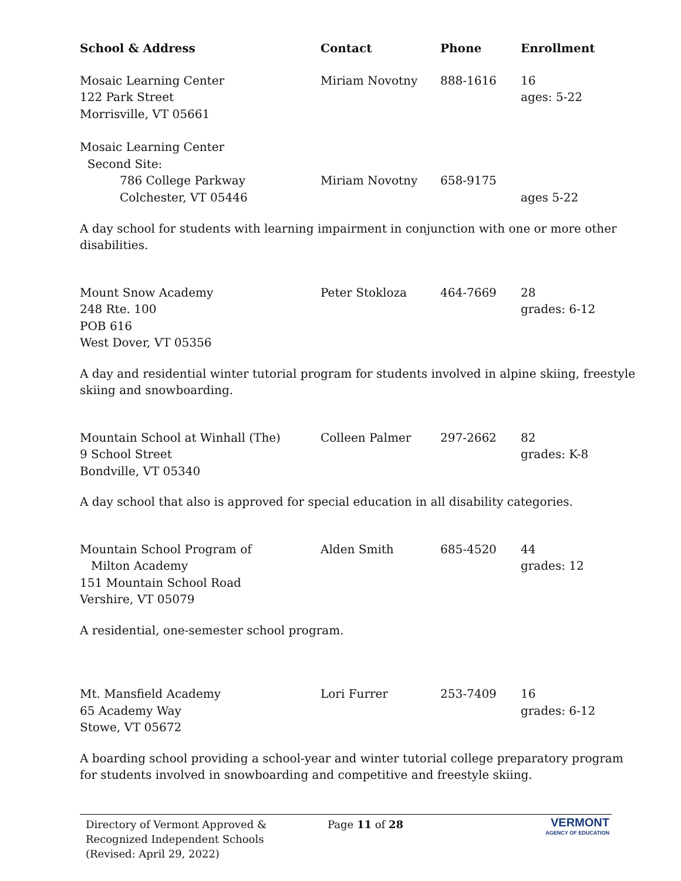| School & Address | Contact | Phone | Enrollment |
| --- | --- | --- | --- |
| Mosaic Learning Center 122 Park Street Morrisville, VT 05661 | Miriam Novotny | 888-1616 | 16 ages: 5-22 |
| Mosaic Learning Center Second Site: 786 College Parkway Colchester, VT 05446 | Miriam Novotny | 658-9175 | ages 5-22 |
A day school for students with learning impairment in conjunction with one or more other disabilities.
| Mount Snow Academy 248 Rte. 100 POB 616 West Dover, VT 05356 | Peter Stokloza | 464-7669 | 28 grades: 6-12 |
A day and residential winter tutorial program for students involved in alpine skiing, freestyle skiing and snowboarding.
| Mountain School at Winhall (The) 9 School Street Bondville, VT 05340 | Colleen Palmer | 297-2662 | 82 grades: K-8 |
A day school that also is approved for special education in all disability categories.
| Mountain School Program of Milton Academy 151 Mountain School Road Vershire, VT 05079 | Alden Smith | 685-4520 | 44 grades: 12 |
A residential, one-semester school program.
| Mt. Mansfield Academy 65 Academy Way Stowe, VT 05672 | Lori Furrer | 253-7409 | 16 grades: 6-12 |
A boarding school providing a school-year and winter tutorial college preparatory program for students involved in snowboarding and competitive and freestyle skiing.
Directory of Vermont Approved &
Recognized Independent Schools
(Revised: April 29, 2022)
Page 11 of 28
VERMONT
AGENCY OF EDUCATION